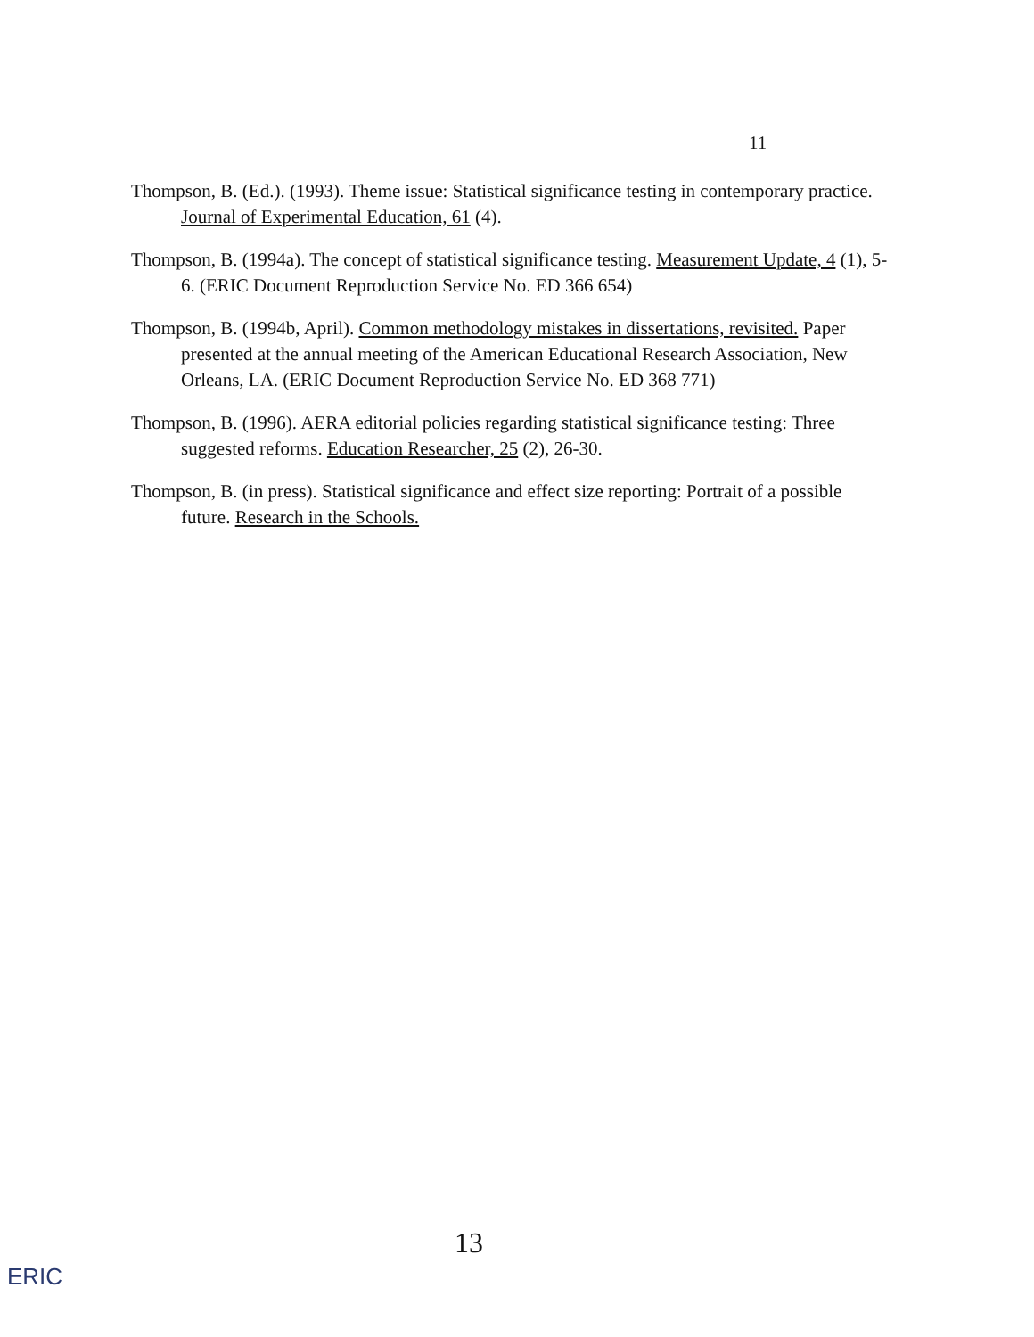11
Thompson, B. (Ed.). (1993). Theme issue: Statistical significance testing in contemporary practice. Journal of Experimental Education, 61 (4).
Thompson, B. (1994a). The concept of statistical significance testing. Measurement Update, 4 (1), 5-6. (ERIC Document Reproduction Service No. ED 366 654)
Thompson, B. (1994b, April). Common methodology mistakes in dissertations, revisited. Paper presented at the annual meeting of the American Educational Research Association, New Orleans, LA. (ERIC Document Reproduction Service No. ED 368 771)
Thompson, B. (1996). AERA editorial policies regarding statistical significance testing: Three suggested reforms. Education Researcher, 25 (2), 26-30.
Thompson, B. (in press). Statistical significance and effect size reporting: Portrait of a possible future. Research in the Schools.
13
ERIC